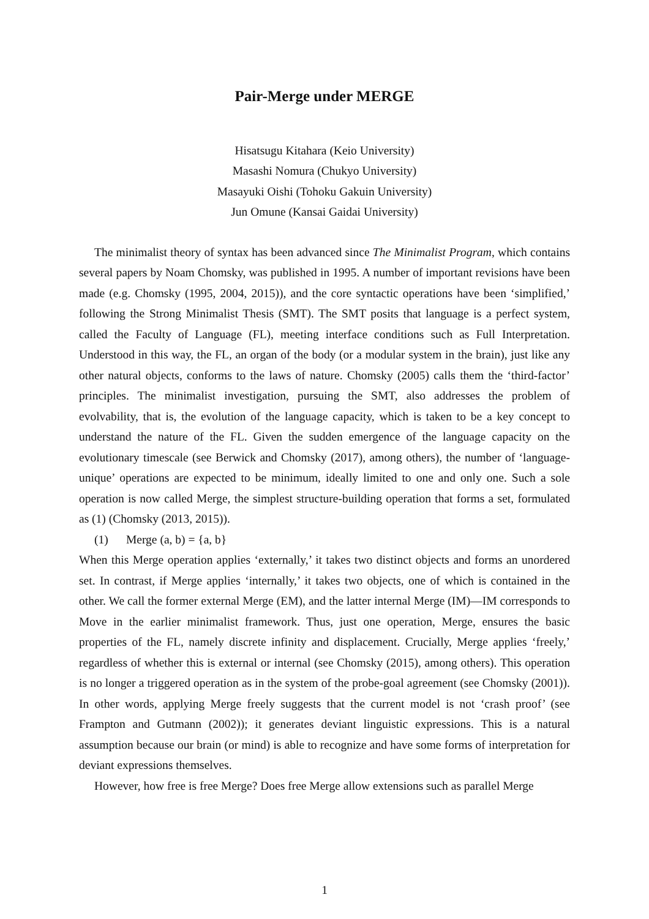Pair-Merge under MERGE
Hisatsugu Kitahara (Keio University)
Masashi Nomura (Chukyo University)
Masayuki Oishi (Tohoku Gakuin University)
Jun Omune (Kansai Gaidai University)
The minimalist theory of syntax has been advanced since The Minimalist Program, which contains several papers by Noam Chomsky, was published in 1995. A number of important revisions have been made (e.g. Chomsky (1995, 2004, 2015)), and the core syntactic operations have been ‘simplified,’ following the Strong Minimalist Thesis (SMT). The SMT posits that language is a perfect system, called the Faculty of Language (FL), meeting interface conditions such as Full Interpretation. Understood in this way, the FL, an organ of the body (or a modular system in the brain), just like any other natural objects, conforms to the laws of nature. Chomsky (2005) calls them the ‘third-factor’ principles. The minimalist investigation, pursuing the SMT, also addresses the problem of evolvability, that is, the evolution of the language capacity, which is taken to be a key concept to understand the nature of the FL. Given the sudden emergence of the language capacity on the evolutionary timescale (see Berwick and Chomsky (2017), among others), the number of ‘language-unique’ operations are expected to be minimum, ideally limited to one and only one. Such a sole operation is now called Merge, the simplest structure-building operation that forms a set, formulated as (1) (Chomsky (2013, 2015)).
(1) Merge (a, b) = {a, b}
When this Merge operation applies ‘externally,’ it takes two distinct objects and forms an unordered set. In contrast, if Merge applies ‘internally,’ it takes two objects, one of which is contained in the other. We call the former external Merge (EM), and the latter internal Merge (IM)—IM corresponds to Move in the earlier minimalist framework. Thus, just one operation, Merge, ensures the basic properties of the FL, namely discrete infinity and displacement. Crucially, Merge applies ‘freely,’ regardless of whether this is external or internal (see Chomsky (2015), among others). This operation is no longer a triggered operation as in the system of the probe-goal agreement (see Chomsky (2001)). In other words, applying Merge freely suggests that the current model is not ‘crash proof’ (see Frampton and Gutmann (2002)); it generates deviant linguistic expressions. This is a natural assumption because our brain (or mind) is able to recognize and have some forms of interpretation for deviant expressions themselves.
However, how free is free Merge? Does free Merge allow extensions such as parallel Merge
1